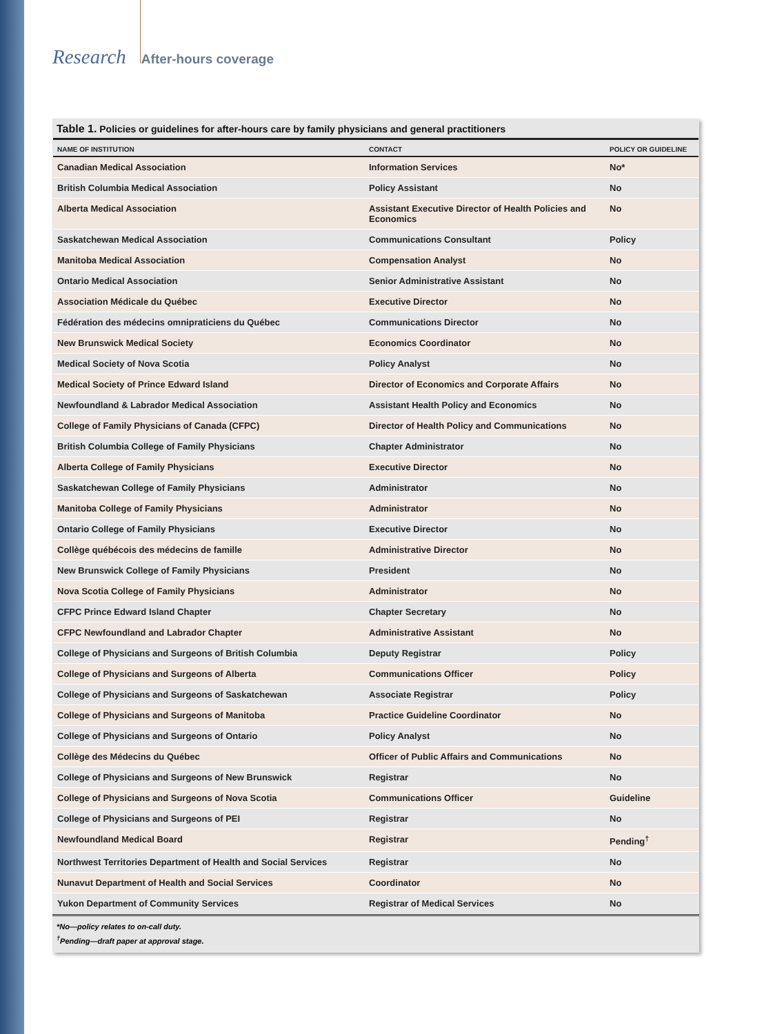Research After-hours coverage
Table 1. Policies or guidelines for after-hours care by family physicians and general practitioners
| NAME OF INSTITUTION | CONTACT | POLICY OR GUIDELINE |
| --- | --- | --- |
| Canadian Medical Association | Information Services | No* |
| British Columbia Medical Association | Policy Assistant | No |
| Alberta Medical Association | Assistant Executive Director of Health Policies and Economics | No |
| Saskatchewan Medical Association | Communications Consultant | Policy |
| Manitoba Medical Association | Compensation Analyst | No |
| Ontario Medical Association | Senior Administrative Assistant | No |
| Association Médicale du Québec | Executive Director | No |
| Fédération des médecins omnipraticiens du Québec | Communications Director | No |
| New Brunswick Medical Society | Economics Coordinator | No |
| Medical Society of Nova Scotia | Policy Analyst | No |
| Medical Society of Prince Edward Island | Director of Economics and Corporate Affairs | No |
| Newfoundland & Labrador Medical Association | Assistant Health Policy and Economics | No |
| College of Family Physicians of Canada (CFPC) | Director of Health Policy and Communications | No |
| British Columbia College of Family Physicians | Chapter Administrator | No |
| Alberta College of Family Physicians | Executive Director | No |
| Saskatchewan College of Family Physicians | Administrator | No |
| Manitoba College of Family Physicians | Administrator | No |
| Ontario College of Family Physicians | Executive Director | No |
| Collège québécois des médecins de famille | Administrative Director | No |
| New Brunswick College of Family Physicians | President | No |
| Nova Scotia College of Family Physicians | Administrator | No |
| CFPC Prince Edward Island Chapter | Chapter Secretary | No |
| CFPC Newfoundland and Labrador Chapter | Administrative Assistant | No |
| College of Physicians and Surgeons of British Columbia | Deputy Registrar | Policy |
| College of Physicians and Surgeons of Alberta | Communications Officer | Policy |
| College of Physicians and Surgeons of Saskatchewan | Associate Registrar | Policy |
| College of Physicians and Surgeons of Manitoba | Practice Guideline Coordinator | No |
| College of Physicians and Surgeons of Ontario | Policy Analyst | No |
| Collège des Médecins du Québec | Officer of Public Affairs and Communications | No |
| College of Physicians and Surgeons of New Brunswick | Registrar | No |
| College of Physicians and Surgeons of Nova Scotia | Communications Officer | Guideline |
| College of Physicians and Surgeons of PEI | Registrar | No |
| Newfoundland Medical Board | Registrar | Pending<sup>†</sup> |
| Northwest Territories Department of Health and Social Services | Registrar | No |
| Nunavut Department of Health and Social Services | Coordinator | No |
| Yukon Department of Community Services | Registrar of Medical Services | No |
*No—policy relates to on-call duty.
<sup>†</sup> Pending—draft paper at approval stage.